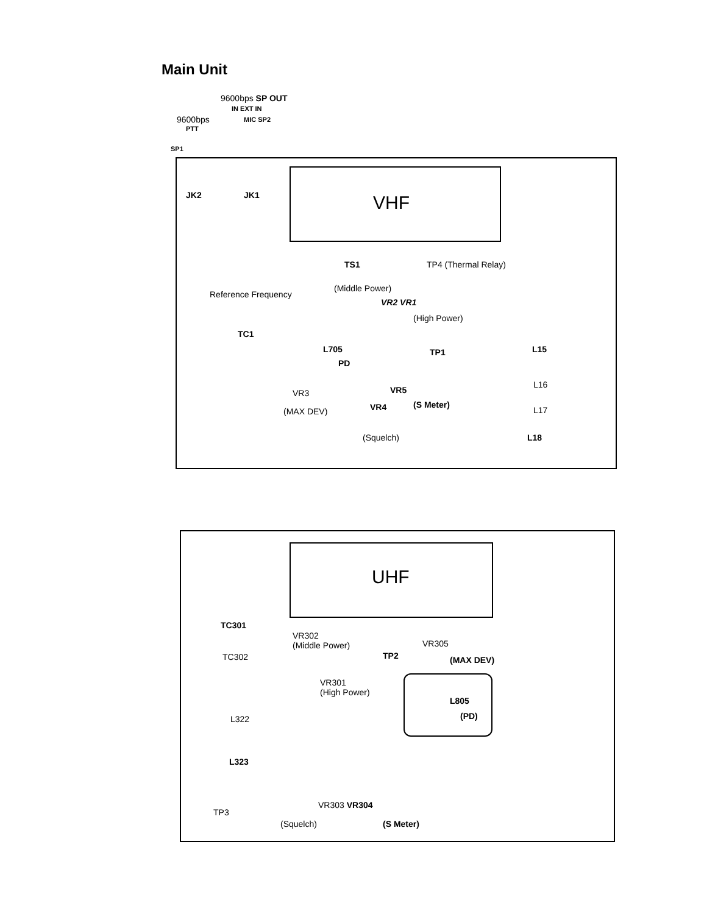Main Unit
9600bps SP OUT
IN EXT IN
9600bps MIC SP2
PTT
SP1
JK2 JK1 VHF
TS1 TP4 (Thermal Relay)
(Middle Power)
Reference Frequency
VR2 VR1
(High Power)
TC1
L705 TP1 L15
PD
L16
VR5
VR3
VR4 (S Meter)
L17
(MAX DEV)
(Squelch) L18
UHF
TC301
VR302
(Middle Power)
VR305
TC302 TP2 (MAX DEV)
VR301
(High Power)
L805
(PD)
L322
L323
VR303 VR304
TP3
(Squelch) (S Meter)